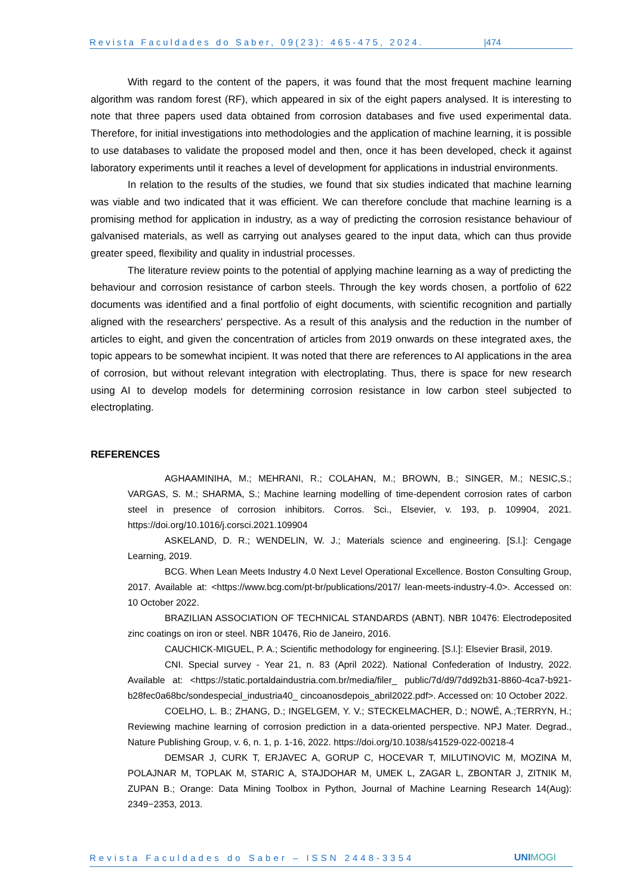Revista Faculdades do Saber, 09(23): 465-475, 2024. |474
With regard to the content of the papers, it was found that the most frequent machine learning algorithm was random forest (RF), which appeared in six of the eight papers analysed. It is interesting to note that three papers used data obtained from corrosion databases and five used experimental data. Therefore, for initial investigations into methodologies and the application of machine learning, it is possible to use databases to validate the proposed model and then, once it has been developed, check it against laboratory experiments until it reaches a level of development for applications in industrial environments.
In relation to the results of the studies, we found that six studies indicated that machine learning was viable and two indicated that it was efficient. We can therefore conclude that machine learning is a promising method for application in industry, as a way of predicting the corrosion resistance behaviour of galvanised materials, as well as carrying out analyses geared to the input data, which can thus provide greater speed, flexibility and quality in industrial processes.
The literature review points to the potential of applying machine learning as a way of predicting the behaviour and corrosion resistance of carbon steels. Through the key words chosen, a portfolio of 622 documents was identified and a final portfolio of eight documents, with scientific recognition and partially aligned with the researchers' perspective. As a result of this analysis and the reduction in the number of articles to eight, and given the concentration of articles from 2019 onwards on these integrated axes, the topic appears to be somewhat incipient. It was noted that there are references to AI applications in the area of corrosion, but without relevant integration with electroplating. Thus, there is space for new research using AI to develop models for determining corrosion resistance in low carbon steel subjected to electroplating.
REFERENCES
AGHAAMINIHA, M.; MEHRANI, R.; COLAHAN, M.; BROWN, B.; SINGER, M.; NESIC,S.; VARGAS, S. M.; SHARMA, S.; Machine learning modelling of time-dependent corrosion rates of carbon steel in presence of corrosion inhibitors. Corros. Sci., Elsevier, v. 193, p. 109904, 2021. https://doi.org/10.1016/j.corsci.2021.109904
ASKELAND, D. R.; WENDELIN, W. J.; Materials science and engineering. [S.l.]: Cengage Learning, 2019.
BCG. When Lean Meets Industry 4.0 Next Level Operational Excellence. Boston Consulting Group, 2017. Available at: <https://www.bcg.com/pt-br/publications/2017/ lean-meets-industry-4.0>. Accessed on: 10 October 2022.
BRAZILIAN ASSOCIATION OF TECHNICAL STANDARDS (ABNT). NBR 10476: Electrodeposited zinc coatings on iron or steel. NBR 10476, Rio de Janeiro, 2016.
CAUCHICK-MIGUEL, P. A.; Scientific methodology for engineering. [S.l.]: Elsevier Brasil, 2019.
CNI. Special survey - Year 21, n. 83 (April 2022). National Confederation of Industry, 2022. Available at: <https://static.portaldaindustria.com.br/media/filer_ public/7d/d9/7dd92b31-8860-4ca7-b921-b28fec0a68bc/sondespecial_industria40_ cincoanosdepois_abril2022.pdf>. Accessed on: 10 October 2022.
COELHO, L. B.; ZHANG, D.; INGELGEM, Y. V.; STECKELMACHER, D.; NOWÉ, A.;TERRYN, H.; Reviewing machine learning of corrosion prediction in a data-oriented perspective. NPJ Mater. Degrad., Nature Publishing Group, v. 6, n. 1, p. 1-16, 2022. https://doi.org/10.1038/s41529-022-00218-4
DEMSAR J, CURK T, ERJAVEC A, GORUP C, HOCEVAR T, MILUTINOVIC M, MOZINA M, POLAJNAR M, TOPLAK M, STARIC A, STAJDOHAR M, UMEK L, ZAGAR L, ZBONTAR J, ZITNIK M, ZUPAN B.; Orange: Data Mining Toolbox in Python, Journal of Machine Learning Research 14(Aug): 2349−2353, 2013.
Revista Faculdades do Saber – ISSN 2448-3354 UNIMOGI